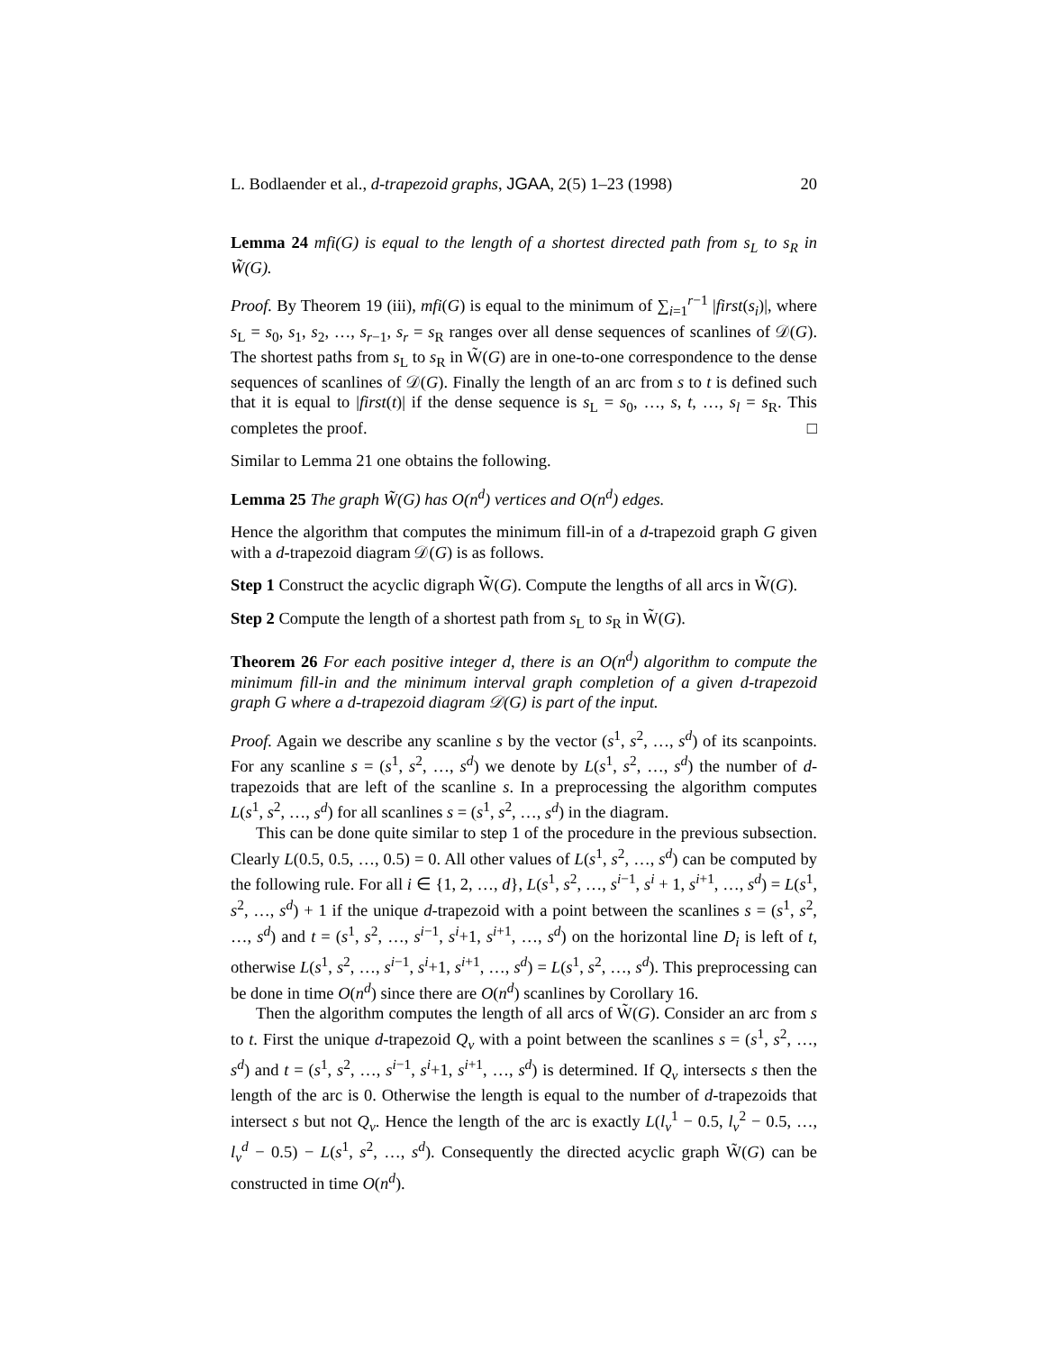L. Bodlaender et al., d-trapezoid graphs, JGAA, 2(5) 1–23 (1998) 20
Lemma 24 mfi(G) is equal to the length of a shortest directed path from s<sub>L</sub> to s<sub>R</sub> in W̃(G).
Proof. By Theorem 19 (iii), mfi(G) is equal to the minimum of ∑<sub>i=1</sub><sup>r−1</sup> |first(s<sub>i</sub>)|, where s<sub>L</sub> = s<sub>0</sub>, s<sub>1</sub>, s<sub>2</sub>, …, s<sub>r−1</sub>, s<sub>r</sub> = s<sub>R</sub> ranges over all dense sequences of scanlines of 𝒟(G). The shortest paths from s<sub>L</sub> to s<sub>R</sub> in W̃(G) are in one-to-one correspondence to the dense sequences of scanlines of 𝒟(G). Finally the length of an arc from s to t is defined such that it is equal to |first(t)| if the dense sequence is s<sub>L</sub> = s<sub>0</sub>, …, s, t, …, s<sub>l</sub> = s<sub>R</sub>. This completes the proof. □
Similar to Lemma 21 one obtains the following.
Lemma 25 The graph W̃(G) has O(n<sup>d</sup>) vertices and O(n<sup>d</sup>) edges.
Hence the algorithm that computes the minimum fill-in of a d-trapezoid graph G given with a d-trapezoid diagram 𝒟(G) is as follows.
Step 1 Construct the acyclic digraph W̃(G). Compute the lengths of all arcs in W̃(G).
Step 2 Compute the length of a shortest path from s<sub>L</sub> to s<sub>R</sub> in W̃(G).
Theorem 26 For each positive integer d, there is an O(n<sup>d</sup>) algorithm to compute the minimum fill-in and the minimum interval graph completion of a given d-trapezoid graph G where a d-trapezoid diagram 𝒟(G) is part of the input.
Proof. Again we describe any scanline s by the vector (s<sup>1</sup>, s<sup>2</sup>, …, s<sup>d</sup>) of its scanpoints. For any scanline s = (s<sup>1</sup>, s<sup>2</sup>, …, s<sup>d</sup>) we denote by L(s<sup>1</sup>, s<sup>2</sup>, …, s<sup>d</sup>) the number of d-trapezoids that are left of the scanline s. In a preprocessing the algorithm computes L(s<sup>1</sup>, s<sup>2</sup>, …, s<sup>d</sup>) for all scanlines s = (s<sup>1</sup>, s<sup>2</sup>, …, s<sup>d</sup>) in the diagram.
This can be done quite similar to step 1 of the procedure in the previous subsection. Clearly L(0.5, 0.5, …, 0.5) = 0. All other values of L(s<sup>1</sup>, s<sup>2</sup>, …, s<sup>d</sup>) can be computed by the following rule. For all i ∈ {1, 2, …, d}, L(s<sup>1</sup>, s<sup>2</sup>, …, s<sup>i−1</sup>, s<sup>i</sup> + 1, s<sup>i+1</sup>, …, s<sup>d</sup>) = L(s<sup>1</sup>, s<sup>2</sup>, …, s<sup>d</sup>) + 1 if the unique d-trapezoid with a point between the scanlines s = (s<sup>1</sup>, s<sup>2</sup>, …, s<sup>d</sup>) and t = (s<sup>1</sup>, s<sup>2</sup>, …, s<sup>i−1</sup>, s<sup>i</sup>+1, s<sup>i+1</sup>, …, s<sup>d</sup>) on the horizontal line D<sub>i</sub> is left of t, otherwise L(s<sup>1</sup>, s<sup>2</sup>, …, s<sup>i−1</sup>, s<sup>i</sup>+1, s<sup>i+1</sup>, …, s<sup>d</sup>) = L(s<sup>1</sup>, s<sup>2</sup>, …, s<sup>d</sup>). This preprocessing can be done in time O(n<sup>d</sup>) since there are O(n<sup>d</sup>) scanlines by Corollary 16.
Then the algorithm computes the length of all arcs of W̃(G). Consider an arc from s to t. First the unique d-trapezoid Q<sub>v</sub> with a point between the scanlines s = (s<sup>1</sup>, s<sup>2</sup>, …, s<sup>d</sup>) and t = (s<sup>1</sup>, s<sup>2</sup>, …, s<sup>i−1</sup>, s<sup>i</sup>+1, s<sup>i+1</sup>, …, s<sup>d</sup>) is determined. If Q<sub>v</sub> intersects s then the length of the arc is 0. Otherwise the length is equal to the number of d-trapezoids that intersect s but not Q<sub>v</sub>. Hence the length of the arc is exactly L(l<sub>v</sub><sup>1</sup> − 0.5, l<sub>v</sub><sup>2</sup> − 0.5, …, l<sub>v</sub><sup>d</sup> − 0.5) − L(s<sup>1</sup>, s<sup>2</sup>, …, s<sup>d</sup>). Consequently the directed acyclic graph W̃(G) can be constructed in time O(n<sup>d</sup>).